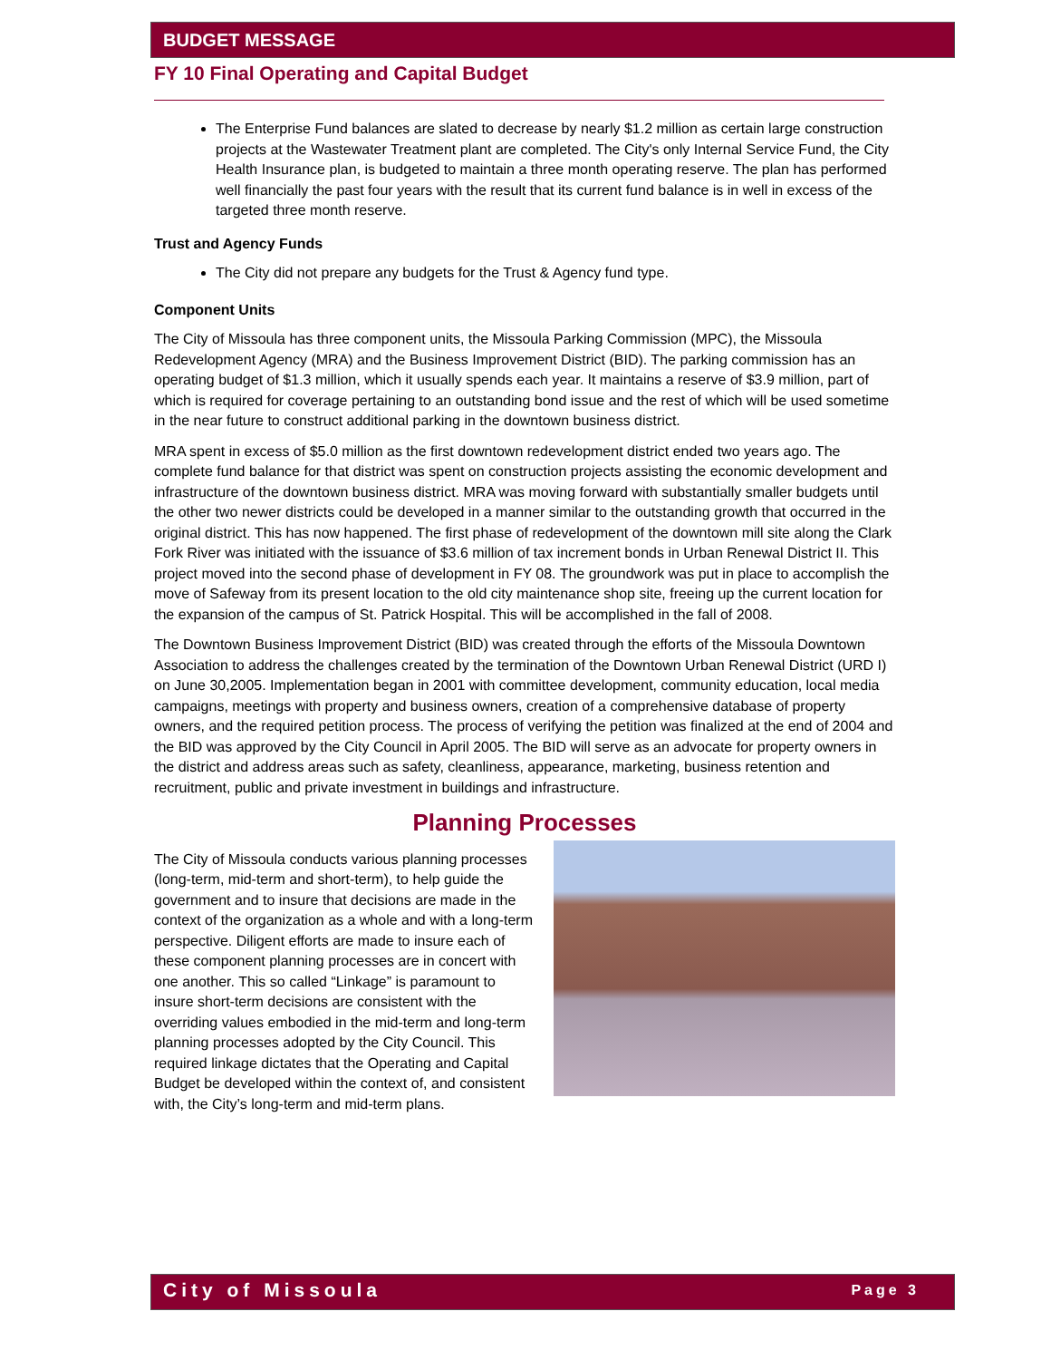BUDGET MESSAGE
FY 10 Final Operating and Capital Budget
The Enterprise Fund balances are slated to decrease by nearly $1.2 million as certain large construction projects at the Wastewater Treatment plant are completed. The City's only Internal Service Fund, the City Health Insurance plan, is budgeted to maintain a three month operating reserve. The plan has performed well financially the past four years with the result that its current fund balance is in well in excess of the targeted three month reserve.
Trust and Agency Funds
The City did not prepare any budgets for the Trust & Agency fund type.
Component Units
The City of Missoula has three component units, the Missoula Parking Commission (MPC), the Missoula Redevelopment Agency (MRA) and the Business Improvement District (BID). The parking commission has an operating budget of $1.3 million, which it usually spends each year. It maintains a reserve of $3.9 million, part of which is required for coverage pertaining to an outstanding bond issue and the rest of which will be used sometime in the near future to construct additional parking in the downtown business district.
MRA spent in excess of $5.0 million as the first downtown redevelopment district ended two years ago. The complete fund balance for that district was spent on construction projects assisting the economic development and infrastructure of the downtown business district. MRA was moving forward with substantially smaller budgets until the other two newer districts could be developed in a manner similar to the outstanding growth that occurred in the original district. This has now happened. The first phase of redevelopment of the downtown mill site along the Clark Fork River was initiated with the issuance of $3.6 million of tax increment bonds in Urban Renewal District II. This project moved into the second phase of development in FY 08. The groundwork was put in place to accomplish the move of Safeway from its present location to the old city maintenance shop site, freeing up the current location for the expansion of the campus of St. Patrick Hospital. This will be accomplished in the fall of 2008.
The Downtown Business Improvement District (BID) was created through the efforts of the Missoula Downtown Association to address the challenges created by the termination of the Downtown Urban Renewal District (URD I) on June 30,2005. Implementation began in 2001 with committee development, community education, local media campaigns, meetings with property and business owners, creation of a comprehensive database of property owners, and the required petition process. The process of verifying the petition was finalized at the end of 2004 and the BID was approved by the City Council in April 2005. The BID will serve as an advocate for property owners in the district and address areas such as safety, cleanliness, appearance, marketing, business retention and recruitment, public and private investment in buildings and infrastructure.
Planning Processes
The City of Missoula conducts various planning processes (long-term, mid-term and short-term), to help guide the government and to insure that decisions are made in the context of the organization as a whole and with a long-term perspective. Diligent efforts are made to insure each of these component planning processes are in concert with one another. This so called “Linkage” is paramount to insure short-term decisions are consistent with the overriding values embodied in the mid-term and long-term planning processes adopted by the City Council. This required linkage dictates that the Operating and Capital Budget be developed within the context of, and consistent with, the City’s long-term and mid-term plans.
City of Missoula Page 3